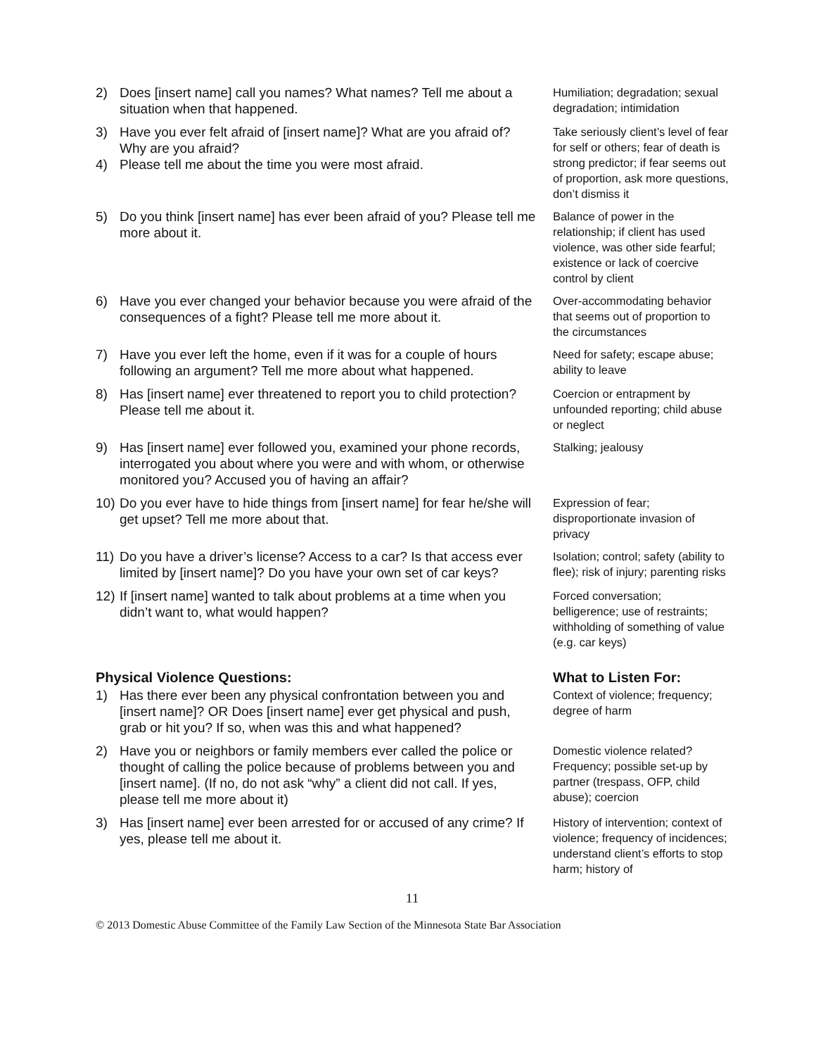| 2) Does [insert name] call you names? What names? Tell me about a situation when that happened. | Humiliation; degradation; sexual degradation; intimidation |
| 3) Have you ever felt afraid of [insert name]? What are you afraid of? Why are you afraid? 4) Please tell me about the time you were most afraid. | Take seriously client’s level of fear for self or others; fear of death is strong predictor; if fear seems out of proportion, ask more questions, don’t dismiss it |
| 5) Do you think [insert name] has ever been afraid of you? Please tell me more about it. | Balance of power in the relationship; if client has used violence, was other side fearful; existence or lack of coercive control by client |
| 6) Have you ever changed your behavior because you were afraid of the consequences of a fight? Please tell me more about it. | Over-accommodating behavior that seems out of proportion to the circumstances |
| 7) Have you ever left the home, even if it was for a couple of hours following an argument? Tell me more about what happened. | Need for safety; escape abuse; ability to leave |
| 8) Has [insert name] ever threatened to report you to child protection? Please tell me about it. | Coercion or entrapment by unfounded reporting; child abuse or neglect |
| 9) Has [insert name] ever followed you, examined your phone records, interrogated you about where you were and with whom, or otherwise monitored you? Accused you of having an affair? | Stalking; jealousy |
| 10) Do you ever have to hide things from [insert name] for fear he/she will get upset? Tell me more about that. | Expression of fear; disproportionate invasion of privacy |
| 11) Do you have a driver’s license? Access to a car? Is that access ever limited by [insert name]? Do you have your own set of car keys? | Isolation; control; safety (ability to flee); risk of injury; parenting risks |
| 12) If [insert name] wanted to talk about problems at a time when you didn’t want to, what would happen? | Forced conversation; belligerence; use of restraints; withholding of something of value (e.g. car keys) |
| Physical Violence Questions: | What to Listen For: |
| 1) Has there ever been any physical confrontation between you and [insert name]? OR Does [insert name] ever get physical and push, grab or hit you? If so, when was this and what happened? | Context of violence; frequency; degree of harm |
| 2) Have you or neighbors or family members ever called the police or thought of calling the police because of problems between you and [insert name]. (If no, do not ask “why” a client did not call. If yes, please tell me more about it) | Domestic violence related? Frequency; possible set-up by partner (trespass, OFP, child abuse); coercion |
| 3) Has [insert name] ever been arrested for or accused of any crime? If yes, please tell me about it. | History of intervention; context of violence; frequency of incidences; understand client’s efforts to stop harm; history of |
11
© 2013 Domestic Abuse Committee of the Family Law Section of the Minnesota State Bar Association